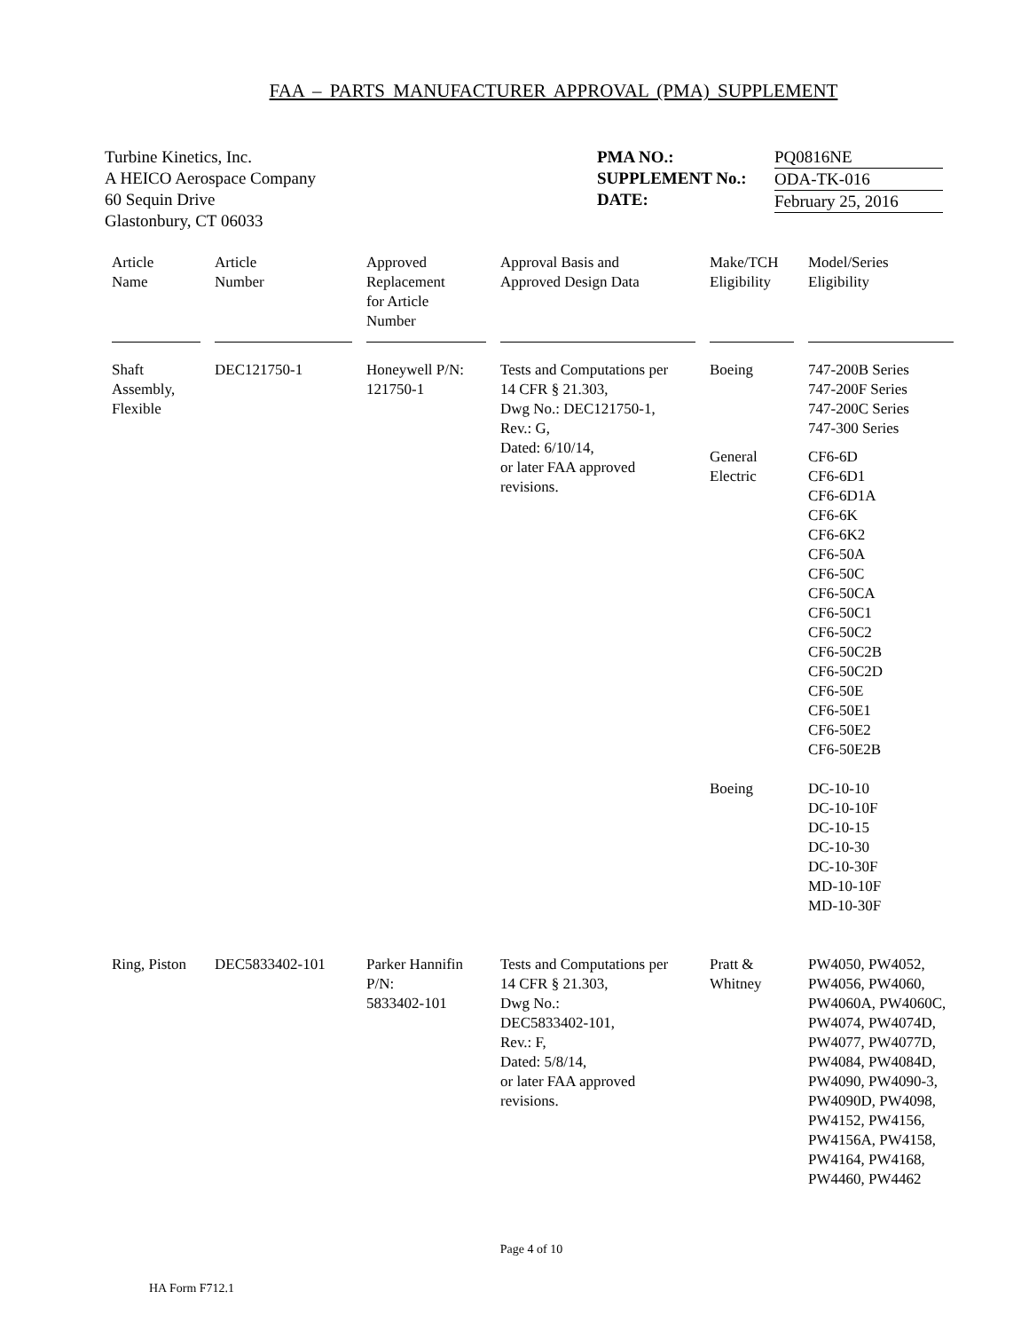FAA – PARTS MANUFACTURER APPROVAL (PMA) SUPPLEMENT
Turbine Kinetics, Inc.
A HEICO Aerospace Company
60 Sequin Drive
Glastonbury, CT 06033
PMA NO.:
SUPPLEMENT No.:
DATE:
PQ0816NE
ODA-TK-016
February 25, 2016
| Article Name | Article Number | Approved Replacement for Article Number | Approval Basis and Approved Design Data | Make/TCH Eligibility | Model/Series Eligibility |
| --- | --- | --- | --- | --- | --- |
| Shaft Assembly, Flexible | DEC121750-1 | Honeywell P/N: 121750-1 | Tests and Computations per 14 CFR § 21.303, Dwg No.: DEC121750-1, Rev.: G, Dated: 6/10/14, or later FAA approved revisions. | Boeing | 747-200B Series 747-200F Series 747-200C Series 747-300 Series |
| | | | | General Electric | CF6-6D CF6-6D1 CF6-6D1A CF6-6K CF6-6K2 CF6-50A CF6-50C CF6-50CA CF6-50C1 CF6-50C2 CF6-50C2B CF6-50C2D CF6-50E CF6-50E1 CF6-50E2 CF6-50E2B |
| | | | | Boeing | DC-10-10 DC-10-10F DC-10-15 DC-10-30 DC-10-30F MD-10-10F MD-10-30F |
| Ring, Piston | DEC5833402-101 | Parker Hannifin P/N: 5833402-101 | Tests and Computations per 14 CFR § 21.303, Dwg No.: DEC5833402-101, Rev.: F, Dated: 5/8/14, or later FAA approved revisions. | Pratt & Whitney | PW4050, PW4052, PW4056, PW4060, PW4060A, PW4060C, PW4074, PW4074D, PW4077, PW4077D, PW4084, PW4084D, PW4090, PW4090-3, PW4090D, PW4098, PW4152, PW4156, PW4156A, PW4158, PW4164, PW4168, PW4460, PW4462 |
Page 4 of 10
HA Form F712.1